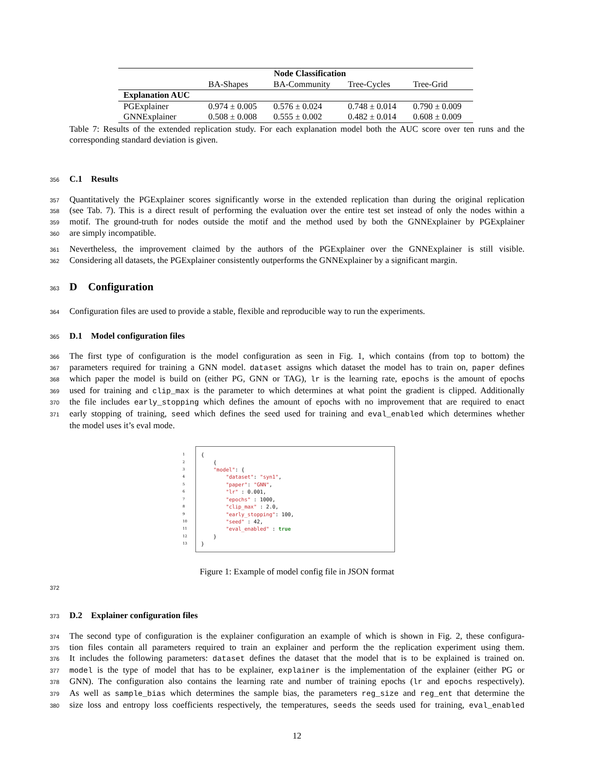| | Node Classification | | | |
| --- | --- | --- | --- | --- |
| | BA-Shapes | BA-Community | Tree-Cycles | Tree-Grid |
| Explanation AUC | | | | |
| PGExplainer | 0.974 ± 0.005 | 0.576 ± 0.024 | 0.748 ± 0.014 | 0.790 ± 0.009 |
| GNNExplainer | 0.508 ± 0.008 | 0.555 ± 0.002 | 0.482 ± 0.014 | 0.608 ± 0.009 |
Table 7: Results of the extended replication study. For each explanation model both the AUC score over ten runs and the corresponding standard deviation is given.
356
C.1 Results
357 Quantitatively the PGExplainer scores significantly worse in the extended replication than during the original replication
358 (see Tab. 7). This is a direct result of performing the evaluation over the entire test set instead of only the nodes within a
359 motif. The ground-truth for nodes outside the motif and the method used by both the GNNExplainer by PGExplainer
360 are simply incompatible.
361 Nevertheless, the improvement claimed by the authors of the PGExplainer over the GNNExplainer is still visible.
362 Considering all datasets, the PGExplainer consistently outperforms the GNNExplainer by a significant margin.
363
D Configuration
364 Configuration files are used to provide a stable, flexible and reproducible way to run the experiments.
365
D.1 Model configuration files
366 The first type of configuration is the model configuration as seen in Fig. 1, which contains (from top to bottom) the
367 parameters required for training a GNN model. dataset assigns which dataset the model has to train on, paper defines
368 which paper the model is build on (either PG, GNN or TAG), lr is the learning rate, epochs is the amount of epochs
369 used for training and clip_max is the parameter to which determines at what point the gradient is clipped. Additionally
370 the file includes early_stopping which defines the amount of epochs with no improvement that are required to enact
371 early stopping of training, seed which defines the seed used for training and eval_enabled which determines whether
the model uses it’s eval mode.
1
2
3
4
5
6
7
8
9
10
11
12
13
{ { "model": { "dataset": "syn1", "paper": "GNN", "lr" : 0.001, "epochs" : 1000, "clip_max" : 2.0, "early_stopping": 100, "seed" : 42, "eval_enabled" : true } }
Figure 1: Example of model config file in JSON format
372
373
D.2 Explainer configuration files
374 The second type of configuration is the explainer configuration an example of which is shown in Fig. 2, these configura-
375 tion files contain all parameters required to train an explainer and perform the the replication experiment using them.
376 It includes the following parameters: dataset defines the dataset that the model that is to be explained is trained on.
377 model is the type of model that has to be explainer, explainer is the implementation of the explainer (either PG or
378 GNN). The configuration also contains the learning rate and number of training epochs (lr and epochs respectively).
379 As well as sample_bias which determines the sample bias, the parameters reg_size and reg_ent that determine the
380 size loss and entropy loss coefficients respectively, the temperatures, seeds the seeds used for training, eval_enabled
12